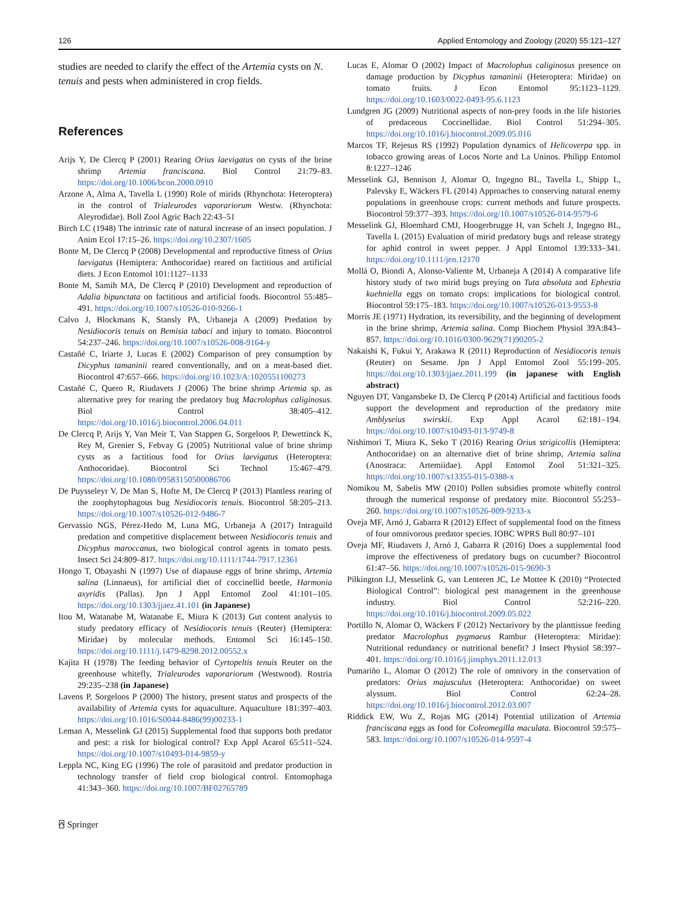126 Applied Entomology and Zoology (2020) 55:121–127
studies are needed to clarify the effect of the Artemia cysts on N. tenuis and pests when administered in crop fields.
References
Arijs Y, De Clercq P (2001) Rearing Orius laevigatus on cysts of the brine shrimp Artemia franciscana. Biol Control 21:79–83. https://doi.org/10.1006/bcon.2000.0910
Arzone A, Alma A, Tavella L (1990) Role of mirids (Rhynchota: Heteroptera) in the control of Trialeurodes vaporariorum Westw. (Rhynchota: Aleyrodidae). Boll Zool Agric Bach 22:43–51
Birch LC (1948) The intrinsic rate of natural increase of an insect population. J Anim Ecol 17:15–26. https://doi.org/10.2307/1605
Bonte M, De Clercq P (2008) Developmental and reproductive fitness of Orius laevigatus (Hemiptera: Anthocoridae) reared on factitious and artificial diets. J Econ Entomol 101:1127–1133
Bonte M, Samih MA, De Clercq P (2010) Development and reproduction of Adalia bipunctata on factitious and artificial foods. Biocontrol 55:485–491. https://doi.org/10.1007/s10526-010-9266-1
Calvo J, Blockmans K, Stansly PA, Urbaneja A (2009) Predation by Nesidiocoris tenuis on Bemisia tabaci and injury to tomato. Biocontrol 54:237–246. https://doi.org/10.1007/s10526-008-9164-y
Castañé C, Iriarte J, Lucas E (2002) Comparison of prey consumption by Dicyphus tamaninii reared conventionally, and on a meat-based diet. Biocontrol 47:657–666. https://doi.org/10.1023/A:1020551100273
Castañé C, Quero R, Riudavets J (2006) The brine shrimp Artemia sp. as alternative prey for rearing the predatory bug Macrolophus caliginosus. Biol Control 38:405–412. https://doi.org/10.1016/j.biocontrol.2006.04.011
De Clercq P, Arijs Y, Van Meir T, Van Stappen G, Sorgeloos P, Dewettinck K, Rey M, Grenier S, Febvay G (2005) Nutritional value of brine shrimp cysts as a factitious food for Orius laevigatus (Heteroptera: Anthocoridae). Biocontrol Sci Technol 15:467–479. https://doi.org/10.1080/09583150500086706
De Puysseleyr V, De Man S, Hofte M, De Clercq P (2013) Plantless rearing of the zoophytophagous bug Nesidiocoris tenuis. Biocontrol 58:205–213. https://doi.org/10.1007/s10526-012-9486-7
Gervassio NGS, Pérez-Hedo M, Luna MG, Urbaneja A (2017) Intraguild predation and competitive displacement between Nesidiocoris tenuis and Dicyphus maroccanus, two biological control agents in tomato pests. Insect Sci 24:809–817. https://doi.org/10.1111/1744-7917.12361
Hongo T, Obayashi N (1997) Use of diapause eggs of brine shrimp, Artemia salina (Linnaeus), for artificial diet of coccinellid beetle, Harmonia axyridis (Pallas). Jpn J Appl Entomol Zool 41:101–105. https://doi.org/10.1303/jjaez.41.101 (in Japanese)
Itou M, Watanabe M, Watanabe E, Miura K (2013) Gut content analysis to study predatory efficacy of Nesidiocoris tenuis (Reuter) (Hemiptera: Miridae) by molecular methods. Entomol Sci 16:145–150. https://doi.org/10.1111/j.1479-8298.2012.00552.x
Kajita H (1978) The feeding behavior of Cyrtopeltis tenuis Reuter on the greenhouse whitefly, Trialeurodes vaporariorum (Westwood). Rostria 29:235–238 (in Japanese)
Lavens P, Sorgeloos P (2000) The history, present status and prospects of the availability of Artemia cysts for aquaculture. Aquaculture 181:397–403. https://doi.org/10.1016/S0044-8486(99)00233-1
Leman A, Messelink GJ (2015) Supplemental food that supports both predator and pest: a risk for biological control? Exp Appl Acarol 65:511–524. https://doi.org/10.1007/s10493-014-9859-y
Leppla NC, King EG (1996) The role of parasitoid and predator production in technology transfer of field crop biological control. Entomophaga 41:343–360. https://doi.org/10.1007/BF02765789
⍓ Springer
Lucas E, Alomar O (2002) Impact of Macrolophus caliginosus presence on damage production by Dicyphus tamaninii (Heteroptera: Miridae) on tomato fruits. J Econ Entomol 95:1123–1129. https://doi.org/10.1603/0022-0493-95.6.1123
Lundgren JG (2009) Nutritional aspects of non-prey foods in the life histories of predaceous Coccinellidae. Biol Control 51:294–305. https://doi.org/10.1016/j.biocontrol.2009.05.016
Marcos TF, Rejesus RS (1992) Population dynamics of Helicoverpa spp. in tobacco growing areas of Locos Norte and La Uninos. Philipp Entomol 8:1227–1246
Messelink GJ, Bennison J, Alomar O, Ingegno BL, Tavella L, Shipp L, Palevsky E, Wäckers FL (2014) Approaches to conserving natural enemy populations in greenhouse crops: current methods and future prospects. Biocontrol 59:377–393. https://doi.org/10.1007/s10526-014-9579-6
Messelink GJ, Bloemhard CMJ, Hoogerbrugge H, van Schelt J, Ingegno BL, Tavella L (2015) Evaluation of mirid predatory bugs and release strategy for aphid control in sweet pepper. J Appl Entomol 139:333–341. https://doi.org/10.1111/jen.12170
Mollá O, Biondi A, Alonso-Valiente M, Urbaneja A (2014) A comparative life history study of two mirid bugs preying on Tuta absoluta and Ephestia kuehniella eggs on tomato crops: implications for biological control. Biocontrol 59:175–183. https://doi.org/10.1007/s10526-013-9553-8
Morris JE (1971) Hydration, its reversibility, and the beginning of development in the brine shrimp, Artemia salina. Comp Biochem Physiol 39A:843–857. https://doi.org/10.1016/0300-9629(71)90205-2
Nakaishi K, Fukui Y, Arakawa R (2011) Reproduction of Nesidiocoris tenuis (Reuter) on Sesame. Jpn J Appl Entomol Zool 55:199–205. https://doi.org/10.1303/jjaez.2011.199 (in japanese with English abstract)
Nguyen DT, Vangansbeke D, De Clercq P (2014) Artificial and factitious foods support the development and reproduction of the predatory mite Amblyseius swirskii. Exp Appl Acarol 62:181–194. https://doi.org/10.1007/s10493-013-9749-8
Nishimori T, Miura K, Seko T (2016) Rearing Orius strigicollis (Hemiptera: Anthocoridae) on an alternative diet of brine shrimp, Artemia salina (Anostraca: Artemiidae). Appl Entomol Zool 51:321–325. https://doi.org/10.1007/s13355-015-0388-x
Nomikou M, Sabelis MW (2010) Pollen subsidies promote whitefly control through the numerical response of predatory mite. Biocontrol 55:253–260. https://doi.org/10.1007/s10526-009-9233-x
Oveja MF, Arnó J, Gabarra R (2012) Effect of supplemental food on the fitness of four omnivorous predator species. IOBC WPRS Bull 80:97–101
Oveja MF, Riudavets J, Arnó J, Gabarra R (2016) Does a supplemental food improve the effectiveness of predatory bugs on cucumber? Biocontrol 61:47–56. https://doi.org/10.1007/s10526-015-9690-3
Pilkington LJ, Messelink G, van Lenteren JC, Le Mottee K (2010) “Protected Biological Control”: biological pest management in the greenhouse industry. Biol Control 52:216–220. https://doi.org/10.1016/j.biocontrol.2009.05.022
Portillo N, Alomar O, Wäckers F (2012) Nectarivory by the planttissue feeding predator Macrolophus pygmaeus Rambur (Heteroptera: Miridae): Nutritional redundancy or nutritional benefit? J Insect Physiol 58:397–401. https://doi.org/10.1016/j.jinsphys.2011.12.013
Pumariño L, Alomar O (2012) The role of omnivory in the conservation of predators: Orius majusculus (Heteroptera: Anthocoridae) on sweet alyssum. Biol Control 62:24–28. https://doi.org/10.1016/j.biocontrol.2012.03.007
Riddick EW, Wu Z, Rojas MG (2014) Potential utilization of Artemia franciscana eggs as food for Coleomegilla maculata. Biocontrol 59:575–583. https://doi.org/10.1007/s10526-014-9597-4